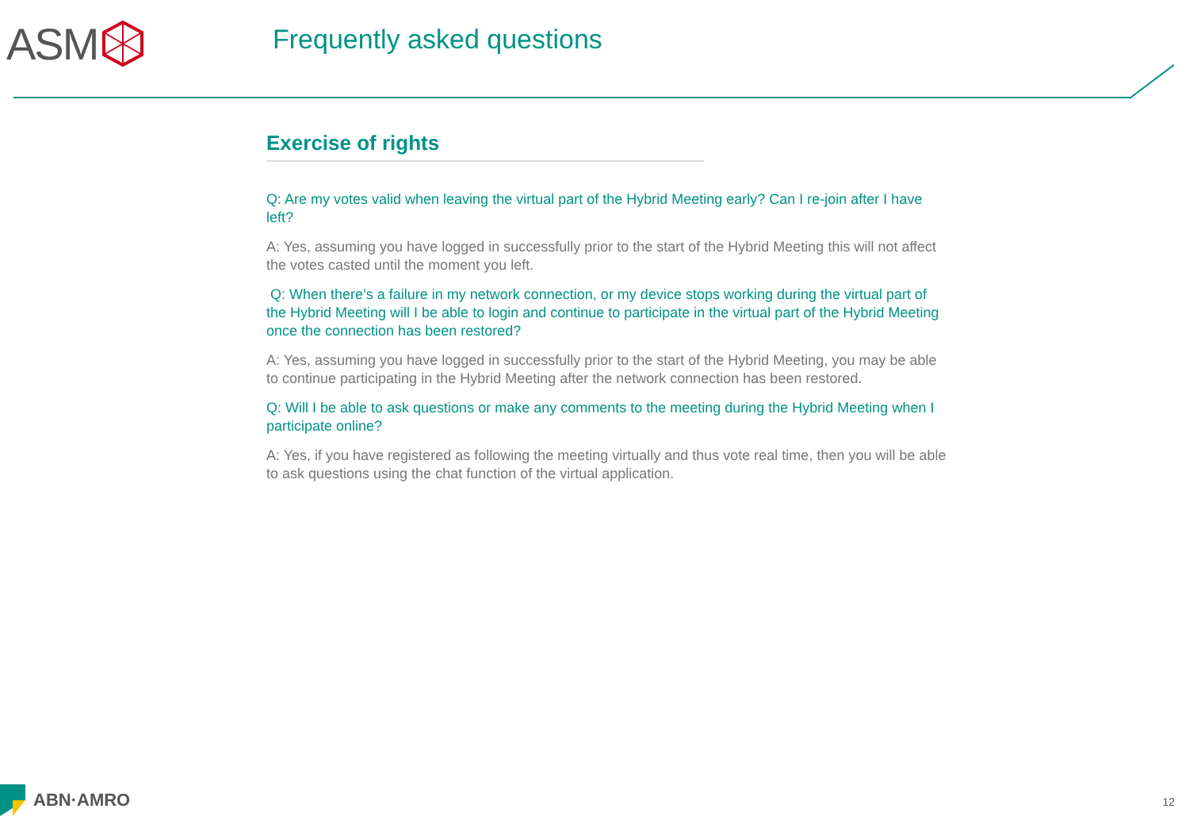ASM
Frequently asked questions
Exercise of rights
Q: Are my votes valid when leaving the virtual part of the Hybrid Meeting early? Can I re-join after I have left?
A: Yes, assuming you have logged in successfully prior to the start of the Hybrid Meeting this will not affect the votes casted until the moment you left.
Q: When there’s a failure in my network connection, or my device stops working during the virtual part of the Hybrid Meeting will I be able to login and continue to participate in the virtual part of the Hybrid Meeting once the connection has been restored?
A: Yes, assuming you have logged in successfully prior to the start of the Hybrid Meeting, you may be able to continue participating in the Hybrid Meeting after the network connection has been restored.
Q: Will I be able to ask questions or make any comments to the meeting during the Hybrid Meeting when I participate online?
A: Yes, if you have registered as following the meeting virtually and thus vote real time, then you will be able to ask questions using the chat function of the virtual application.
ABN·AMRO
12